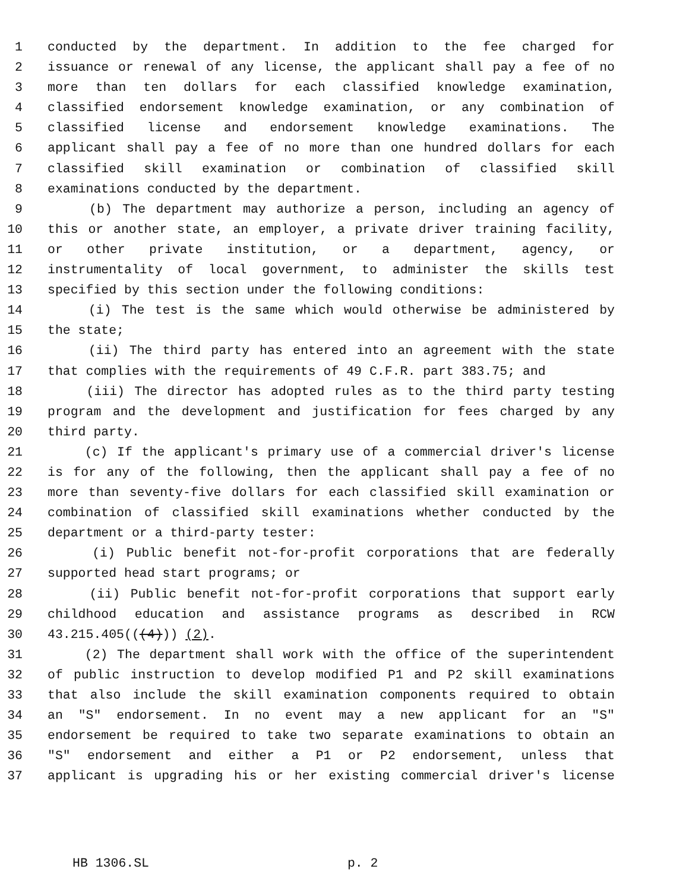1 conducted by the department. In addition to the fee charged for
2 issuance or renewal of any license, the applicant shall pay a fee of no
3 more than ten dollars for each classified knowledge examination,
4 classified endorsement knowledge examination, or any combination of
5 classified license and endorsement knowledge examinations. The
6 applicant shall pay a fee of no more than one hundred dollars for each
7 classified skill examination or combination of classified skill
8 examinations conducted by the department.
9 (b) The department may authorize a person, including an agency of
10 this or another state, an employer, a private driver training facility,
11 or other private institution, or a department, agency, or
12 instrumentality of local government, to administer the skills test
13 specified by this section under the following conditions:
14 (i) The test is the same which would otherwise be administered by
15 the state;
16 (ii) The third party has entered into an agreement with the state
17 that complies with the requirements of 49 C.F.R. part 383.75; and
18 (iii) The director has adopted rules as to the third party testing
19 program and the development and justification for fees charged by any
20 third party.
21 (c) If the applicant's primary use of a commercial driver's license
22 is for any of the following, then the applicant shall pay a fee of no
23 more than seventy-five dollars for each classified skill examination or
24 combination of classified skill examinations whether conducted by the
25 department or a third-party tester:
26 (i) Public benefit not-for-profit corporations that are federally
27 supported head start programs; or
28 (ii) Public benefit not-for-profit corporations that support early
29 childhood education and assistance programs as described in RCW
30 43.215.405(((4))) (2).
31 (2) The department shall work with the office of the superintendent
32 of public instruction to develop modified P1 and P2 skill examinations
33 that also include the skill examination components required to obtain
34 an "S" endorsement. In no event may a new applicant for an "S"
35 endorsement be required to take two separate examinations to obtain an
36 "S" endorsement and either a P1 or P2 endorsement, unless that
37 applicant is upgrading his or her existing commercial driver's license
HB 1306.SL p. 2